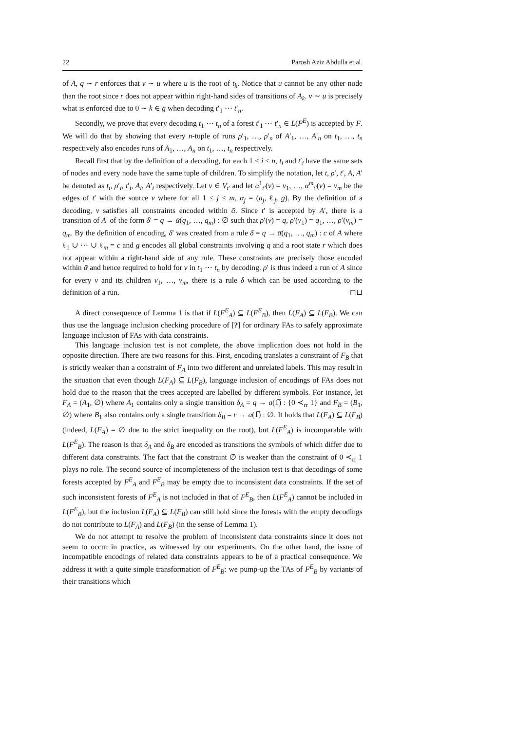22 Parosh Aziz Abdulla et al.
of A, q ∼ r enforces that v ∼ u where u is the root of t<sub>k</sub>. Notice that u cannot be any other node than the root since r does not appear within right-hand sides of transitions of A<sub>k</sub>. v ∼ u is precisely what is enforced due to 0 ∼ k ∈ g when decoding t′<sub>1</sub> ⋯ t′<sub>n</sub>.
Secondly, we prove that every decoding t<sub>1</sub> ⋯ t<sub>n</sub> of a forest t′<sub>1</sub> ⋯ t′<sub>n</sub> ∈ L(F<sup>E</sup>) is accepted by F. We will do that by showing that every n-tuple of runs ρ′<sub>1</sub>, …, ρ′<sub>n</sub> of A′<sub>1</sub>, …, A′<sub>n</sub> on t<sub>1</sub>, …, t<sub>n</sub> respectively also encodes runs of A<sub>1</sub>, …, A<sub>n</sub> on t<sub>1</sub>, …, t<sub>n</sub> respectively.
Recall first that by the definition of a decoding, for each 1 ≤ i ≤ n, t<sub>i</sub> and t′<sub>i</sub> have the same sets of nodes and every node have the same tuple of children. To simplify the notation, let t, ρ′, t′, A, A′ be denoted as t<sub>i</sub>, ρ′<sub>i</sub>, t′<sub>i</sub>, A<sub>i</sub>, A′<sub>i</sub> respectively. Let v ∈ V<sub>t′</sub> and let α<sup>1</sup><sub>t′</sub>(v) = v<sub>1</sub>, …, α<sup>m</sup><sub>t′</sub>(v) = v<sub>m</sub> be the edges of t′ with the source v where for all 1 ≤ j ≤ m, α<sub>j</sub> = (a<sub>j</sub>, ℓ<sub>j</sub>, g). By the definition of a decoding, v satisfies all constraints encoded within ᾱ. Since t′ is accepted by A′, there is a transition of A′ of the form δ′ = q → ᾱ(q<sub>1</sub>, …, q<sub>m</sub>) : ∅ such that ρ′(v) = q, ρ′(v<sub>1</sub>) = q<sub>1</sub>, …, ρ′(v<sub>m</sub>) = q<sub>m</sub>. By the definition of encoding, δ′ was created from a rule δ = q → a̅(q<sub>1</sub>, …, q<sub>m</sub>) : c of A where ℓ<sub>1</sub> ∪ ⋯ ∪ ℓ<sub>m</sub> = c and g encodes all global constraints involving q and a root state r which does not appear within a right-hand side of any rule. These constraints are precisely those encoded within ᾱ and hence required to hold for v in t<sub>1</sub> ⋯ t<sub>n</sub> by decoding. ρ′ is thus indeed a run of A since for every v and its children v<sub>1</sub>, …, v<sub>m</sub>, there is a rule δ which can be used according to the definition of a run. ⊓⊔
A direct consequence of Lemma 1 is that if L(F<sup>E</sup><sub>A</sub>) ⊆ L(F<sup>E</sup><sub>B</sub>), then L(F<sub>A</sub>) ⊆ L(F<sub>B</sub>). We can thus use the language inclusion checking procedure of [?] for ordinary FAs to safely approximate language inclusion of FAs with data constraints.
This language inclusion test is not complete, the above implication does not hold in the opposite direction. There are two reasons for this. First, encoding translates a constraint of F<sub>B</sub> that is strictly weaker than a constraint of F<sub>A</sub> into two different and unrelated labels. This may result in the situation that even though L(F<sub>A</sub>) ⊆ L(F<sub>B</sub>), language inclusion of encodings of FAs does not hold due to the reason that the trees accepted are labelled by different symbols. For instance, let F<sub>A</sub> = (A<sub>1</sub>, ∅) where A<sub>1</sub> contains only a single transition δ<sub>A</sub> = q → a(1̅) : {0 ≺<sub>rr</sub> 1} and F<sub>B</sub> = (B<sub>1</sub>, ∅) where B<sub>1</sub> also contains only a single transition δ<sub>B</sub> = r → a(1̅) : ∅. It holds that L(F<sub>A</sub>) ⊆ L(F<sub>B</sub>) (indeed, L(F<sub>A</sub>) = ∅ due to the strict inequality on the root), but L(F<sup>E</sup><sub>A</sub>) is incomparable with L(F<sup>E</sup><sub>B</sub>). The reason is that δ<sub>A</sub> and δ<sub>B</sub> are encoded as transitions the symbols of which differ due to different data constraints. The fact that the constraint ∅ is weaker than the constraint of 0 ≺<sub>rr</sub> 1 plays no role. The second source of incompleteness of the inclusion test is that decodings of some forests accepted by F<sup>E</sup><sub>A</sub> and F<sup>E</sup><sub>B</sub> may be empty due to inconsistent data constraints. If the set of such inconsistent forests of F<sup>E</sup><sub>A</sub> is not included in that of F<sup>E</sup><sub>B</sub>, then L(F<sup>E</sup><sub>A</sub>) cannot be included in L(F<sup>E</sup><sub>B</sub>), but the inclusion L(F<sub>A</sub>) ⊆ L(F<sub>B</sub>) can still hold since the forests with the empty decodings do not contribute to L(F<sub>A</sub>) and L(F<sub>B</sub>) (in the sense of Lemma 1).
We do not attempt to resolve the problem of inconsistent data constraints since it does not seem to occur in practice, as witnessed by our experiments. On the other hand, the issue of incompatible encodings of related data constraints appears to be of a practical consequence. We address it with a quite simple transformation of F<sup>E</sup><sub>B</sub>: we pump-up the TAs of F<sup>E</sup><sub>B</sub> by variants of their transitions which